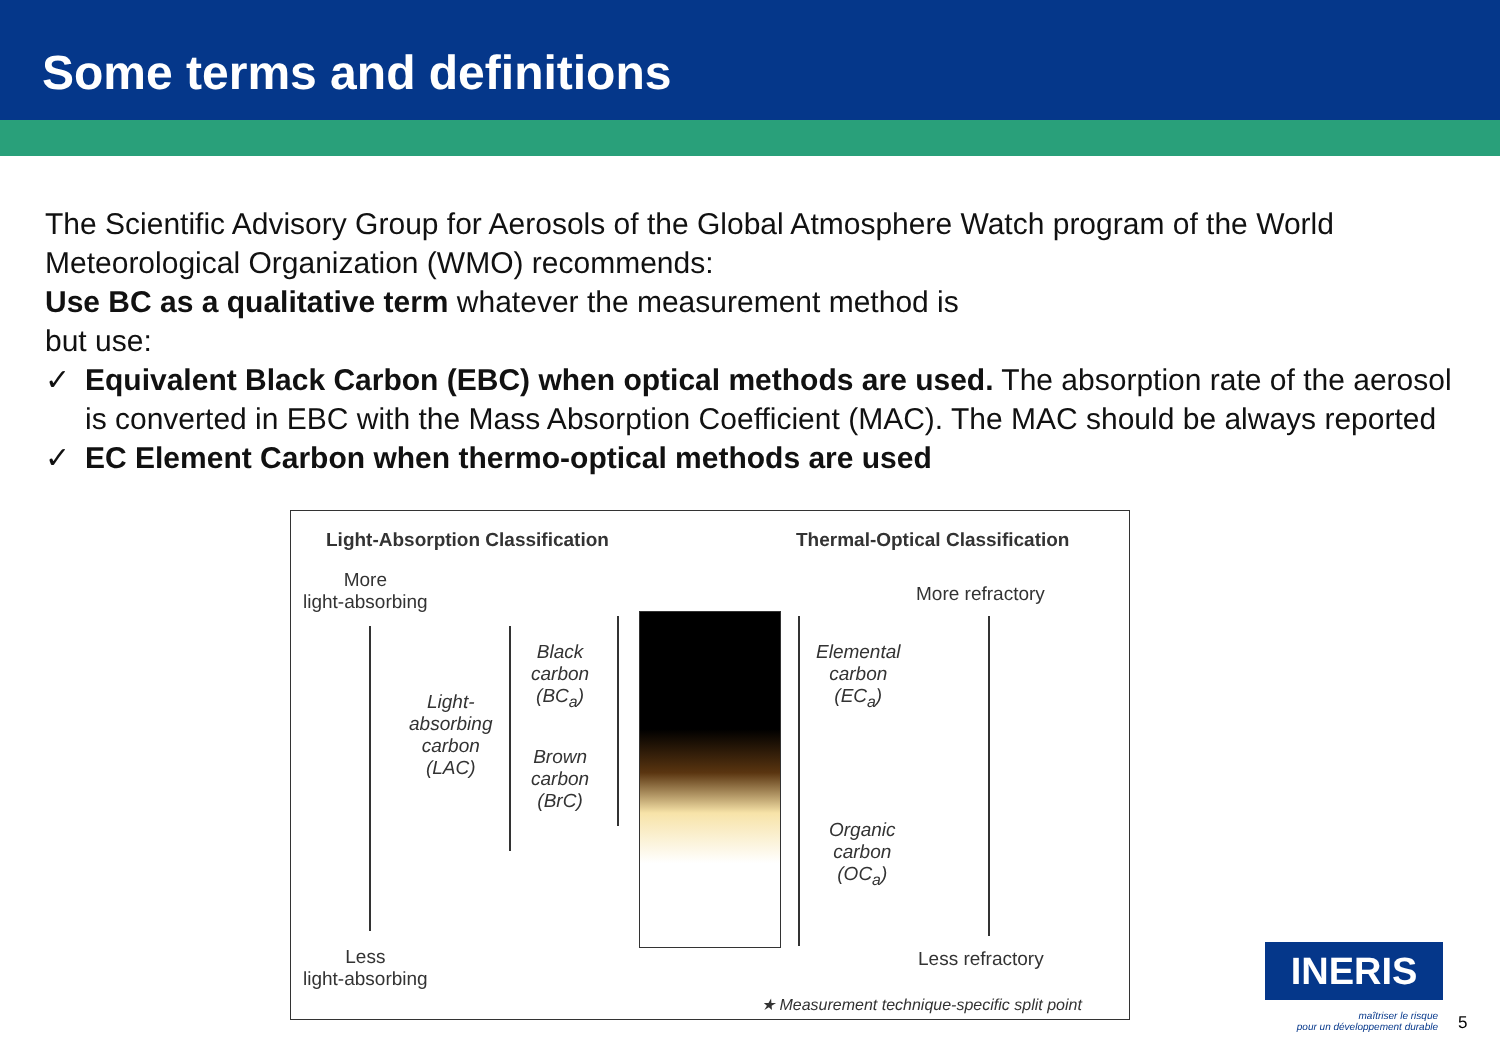Some terms and definitions
The Scientific Advisory Group for Aerosols of the Global Atmosphere Watch program of the World Meteorological Organization (WMO) recommends:
Use BC as a qualitative term whatever the measurement method is
but use:
✓ Equivalent Black Carbon (EBC) when optical methods are used. The absorption rate of the aerosol is converted in EBC with the Mass Absorption Coefficient (MAC). The MAC should be always reported
✓ EC Element Carbon when thermo-optical methods are used
Light-Absorption Classification
Thermal-Optical Classification
More
light-absorbing
More refractory
Light-
absorbing
carbon
(LAC)
Black
carbon
(BC<sub>a</sub>)
Brown
carbon
(BrC)
Elemental
carbon
(EC<sub>a</sub>)
Organic
carbon
(OC<sub>a</sub>)
Less
light-absorbing
Less refractory
★ Measurement technique-specific split point
INERIS
maîtriser le risque
pour un développement durable
5